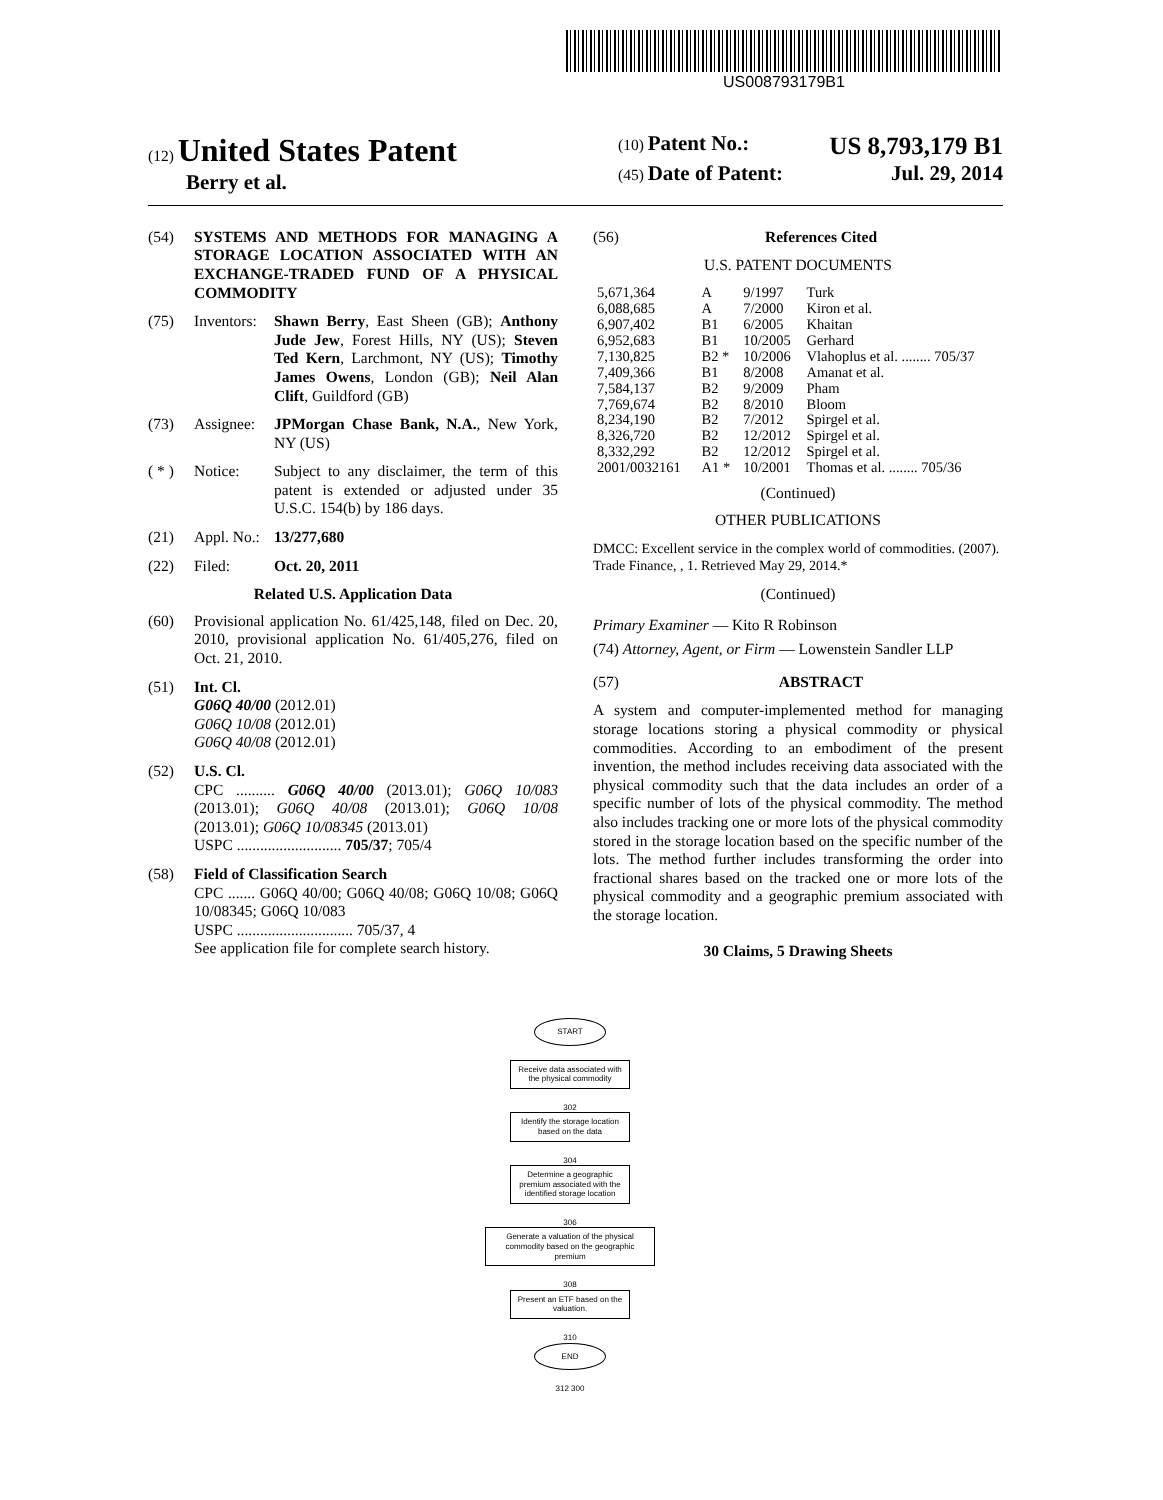US008793179B1
(12) United States Patent
Berry et al.
(10) Patent No.: US 8,793,179 B1
(45) Date of Patent: Jul. 29, 2014
(54) SYSTEMS AND METHODS FOR MANAGING A STORAGE LOCATION ASSOCIATED WITH AN EXCHANGE-TRADED FUND OF A PHYSICAL COMMODITY
(75) Inventors: Shawn Berry, East Sheen (GB); Anthony Jude Jew, Forest Hills, NY (US); Steven Ted Kern, Larchmont, NY (US); Timothy James Owens, London (GB); Neil Alan Clift, Guildford (GB)
(73) Assignee: JPMorgan Chase Bank, N.A., New York, NY (US)
( * ) Notice: Subject to any disclaimer, the term of this patent is extended or adjusted under 35 U.S.C. 154(b) by 186 days.
(21) Appl. No.: 13/277,680
(22) Filed: Oct. 20, 2011
Related U.S. Application Data
(60) Provisional application No. 61/425,148, filed on Dec. 20, 2010, provisional application No. 61/405,276, filed on Oct. 21, 2010.
(51) Int. Cl.
G06Q 40/00 (2012.01)
G06Q 10/08 (2012.01)
G06Q 40/08 (2012.01)
(52) U.S. Cl.
CPC .......... G06Q 40/00 (2013.01); G06Q 10/083 (2013.01); G06Q 40/08 (2013.01); G06Q 10/08 (2013.01); G06Q 10/08345 (2013.01)
USPC ........................... 705/37; 705/4
(58) Field of Classification Search
CPC ....... G06Q 40/00; G06Q 40/08; G06Q 10/08; G06Q 10/08345; G06Q 10/083
USPC .............................. 705/37, 4
See application file for complete search history.
(56) References Cited
U.S. PATENT DOCUMENTS
| 5,671,364 | A | 9/1997 | Turk |
| 6,088,685 | A | 7/2000 | Kiron et al. |
| 6,907,402 | B1 | 6/2005 | Khaitan |
| 6,952,683 | B1 | 10/2005 | Gerhard |
| 7,130,825 | B2 * | 10/2006 | Vlahoplus et al. ........ 705/37 |
| 7,409,366 | B1 | 8/2008 | Amanat et al. |
| 7,584,137 | B2 | 9/2009 | Pham |
| 7,769,674 | B2 | 8/2010 | Bloom |
| 8,234,190 | B2 | 7/2012 | Spirgel et al. |
| 8,326,720 | B2 | 12/2012 | Spirgel et al. |
| 8,332,292 | B2 | 12/2012 | Spirgel et al. |
| 2001/0032161 | A1 * | 10/2001 | Thomas et al. ........ 705/36 |
(Continued)
OTHER PUBLICATIONS
DMCC: Excellent service in the complex world of commodities. (2007). Trade Finance, , 1. Retrieved May 29, 2014.*
(Continued)
Primary Examiner — Kito R Robinson
(74) Attorney, Agent, or Firm — Lowenstein Sandler LLP
(57) ABSTRACT
A system and computer-implemented method for managing storage locations storing a physical commodity or physical commodities. According to an embodiment of the present invention, the method includes receiving data associated with the physical commodity such that the data includes an order of a specific number of lots of the physical commodity. The method also includes tracking one or more lots of the physical commodity stored in the storage location based on the specific number of the lots. The method further includes transforming the order into fractional shares based on the tracked one or more lots of the physical commodity and a geographic premium associated with the storage location.
30 Claims, 5 Drawing Sheets
START
Receive data associated with the physical commodity
302
Identify the storage location based on the data
304
Determine a geographic premium associated with the identified storage location
306
Generate a valuation of the physical commodity based on the geographic premium
308
Present an ETF based on the valuation.
310
END
312 300